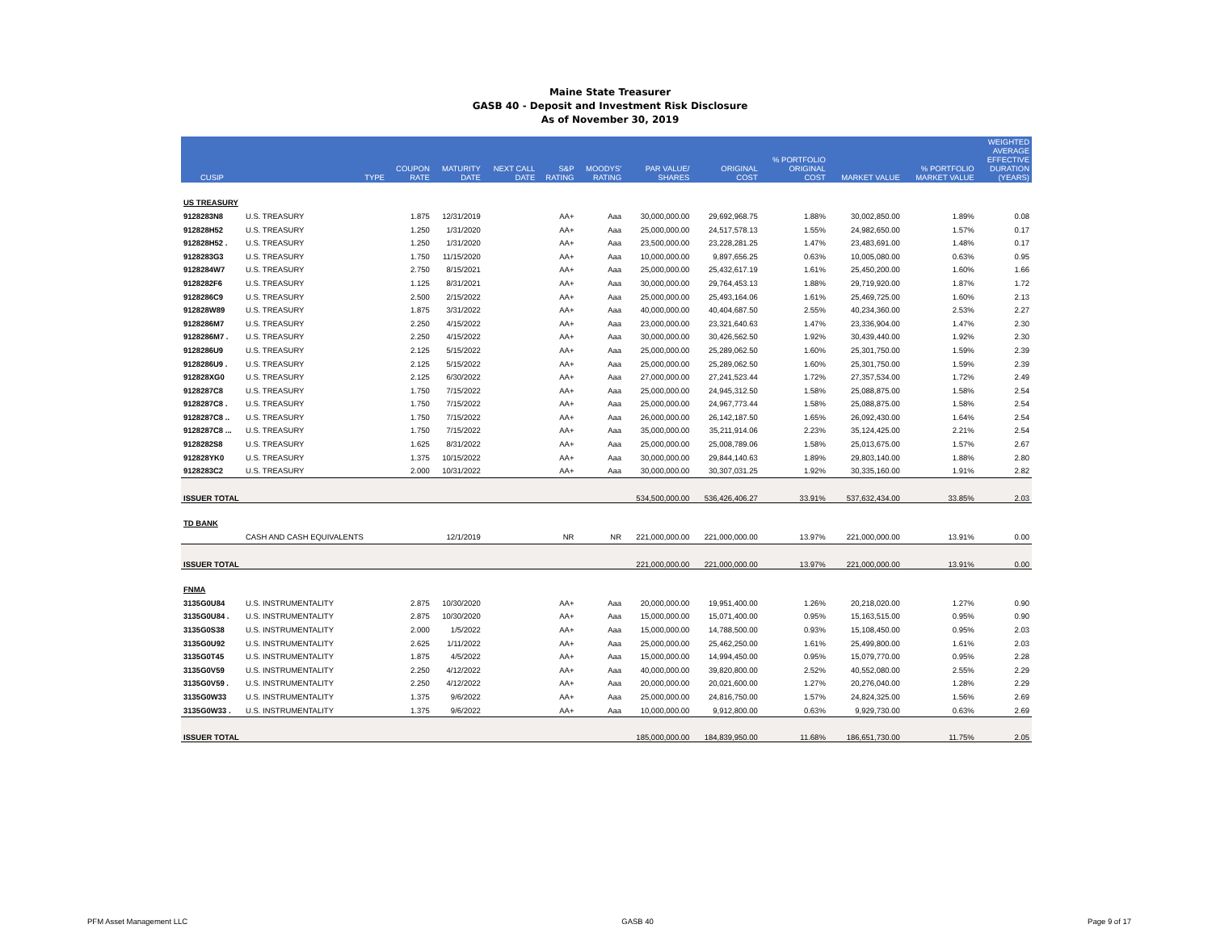Maine State Treasurer
GASB 40 - Deposit and Investment Risk Disclosure
As of November 30, 2019
| CUSIP | TYPE | COUPON RATE | MATURITY DATE | NEXT CALL DATE | S&P RATING | MOODYS' RATING | PAR VALUE/ SHARES | ORIGINAL COST | % PORTFOLIO ORIGINAL COST | MARKET VALUE | % PORTFOLIO MARKET VALUE | WEIGHTED AVERAGE EFFECTIVE DURATION (YEARS) |
| --- | --- | --- | --- | --- | --- | --- | --- | --- | --- | --- | --- | --- |
| US TREASURY | | | | | | | | | | | | |
| 9128283N8 | U.S. TREASURY | 1.875 | 12/31/2019 | | AA+ | Aaa | 30,000,000.00 | 29,692,968.75 | 1.88% | 30,002,850.00 | 1.89% | 0.08 |
| 912828H52 | U.S. TREASURY | 1.250 | 1/31/2020 | | AA+ | Aaa | 25,000,000.00 | 24,517,578.13 | 1.55% | 24,982,650.00 | 1.57% | 0.17 |
| 912828H52 . | U.S. TREASURY | 1.250 | 1/31/2020 | | AA+ | Aaa | 23,500,000.00 | 23,228,281.25 | 1.47% | 23,483,691.00 | 1.48% | 0.17 |
| 9128283G3 | U.S. TREASURY | 1.750 | 11/15/2020 | | AA+ | Aaa | 10,000,000.00 | 9,897,656.25 | 0.63% | 10,005,080.00 | 0.63% | 0.95 |
| 9128284W7 | U.S. TREASURY | 2.750 | 8/15/2021 | | AA+ | Aaa | 25,000,000.00 | 25,432,617.19 | 1.61% | 25,450,200.00 | 1.60% | 1.66 |
| 9128282F6 | U.S. TREASURY | 1.125 | 8/31/2021 | | AA+ | Aaa | 30,000,000.00 | 29,764,453.13 | 1.88% | 29,719,920.00 | 1.87% | 1.72 |
| 9128286C9 | U.S. TREASURY | 2.500 | 2/15/2022 | | AA+ | Aaa | 25,000,000.00 | 25,493,164.06 | 1.61% | 25,469,725.00 | 1.60% | 2.13 |
| 912828W89 | U.S. TREASURY | 1.875 | 3/31/2022 | | AA+ | Aaa | 40,000,000.00 | 40,404,687.50 | 2.55% | 40,234,360.00 | 2.53% | 2.27 |
| 9128286M7 | U.S. TREASURY | 2.250 | 4/15/2022 | | AA+ | Aaa | 23,000,000.00 | 23,321,640.63 | 1.47% | 23,336,904.00 | 1.47% | 2.30 |
| 9128286M7 . | U.S. TREASURY | 2.250 | 4/15/2022 | | AA+ | Aaa | 30,000,000.00 | 30,426,562.50 | 1.92% | 30,439,440.00 | 1.92% | 2.30 |
| 9128286U9 | U.S. TREASURY | 2.125 | 5/15/2022 | | AA+ | Aaa | 25,000,000.00 | 25,289,062.50 | 1.60% | 25,301,750.00 | 1.59% | 2.39 |
| 9128286U9 . | U.S. TREASURY | 2.125 | 5/15/2022 | | AA+ | Aaa | 25,000,000.00 | 25,289,062.50 | 1.60% | 25,301,750.00 | 1.59% | 2.39 |
| 912828XG0 | U.S. TREASURY | 2.125 | 6/30/2022 | | AA+ | Aaa | 27,000,000.00 | 27,241,523.44 | 1.72% | 27,357,534.00 | 1.72% | 2.49 |
| 9128287C8 | U.S. TREASURY | 1.750 | 7/15/2022 | | AA+ | Aaa | 25,000,000.00 | 24,945,312.50 | 1.58% | 25,088,875.00 | 1.58% | 2.54 |
| 9128287C8 . | U.S. TREASURY | 1.750 | 7/15/2022 | | AA+ | Aaa | 25,000,000.00 | 24,967,773.44 | 1.58% | 25,088,875.00 | 1.58% | 2.54 |
| 9128287C8 .. | U.S. TREASURY | 1.750 | 7/15/2022 | | AA+ | Aaa | 26,000,000.00 | 26,142,187.50 | 1.65% | 26,092,430.00 | 1.64% | 2.54 |
| 9128287C8 ... | U.S. TREASURY | 1.750 | 7/15/2022 | | AA+ | Aaa | 35,000,000.00 | 35,211,914.06 | 2.23% | 35,124,425.00 | 2.21% | 2.54 |
| 9128282S8 | U.S. TREASURY | 1.625 | 8/31/2022 | | AA+ | Aaa | 25,000,000.00 | 25,008,789.06 | 1.58% | 25,013,675.00 | 1.57% | 2.67 |
| 912828YK0 | U.S. TREASURY | 1.375 | 10/15/2022 | | AA+ | Aaa | 30,000,000.00 | 29,844,140.63 | 1.89% | 29,803,140.00 | 1.88% | 2.80 |
| 9128283C2 | U.S. TREASURY | 2.000 | 10/31/2022 | | AA+ | Aaa | 30,000,000.00 | 30,307,031.25 | 1.92% | 30,335,160.00 | 1.91% | 2.82 |
| ISSUER TOTAL | | | | | | | 534,500,000.00 | 536,426,406.27 | 33.91% | 537,632,434.00 | 33.85% | 2.03 |
| TD BANK | | | | | | | | | | | | |
| | CASH AND CASH EQUIVALENTS | | 12/1/2019 | | NR | NR | 221,000,000.00 | 221,000,000.00 | 13.97% | 221,000,000.00 | 13.91% | 0.00 |
| ISSUER TOTAL | | | | | | | 221,000,000.00 | 221,000,000.00 | 13.97% | 221,000,000.00 | 13.91% | 0.00 |
| FNMA | | | | | | | | | | | | |
| 3135G0U84 | U.S. INSTRUMENTALITY | 2.875 | 10/30/2020 | | AA+ | Aaa | 20,000,000.00 | 19,951,400.00 | 1.26% | 20,218,020.00 | 1.27% | 0.90 |
| 3135G0U84 . | U.S. INSTRUMENTALITY | 2.875 | 10/30/2020 | | AA+ | Aaa | 15,000,000.00 | 15,071,400.00 | 0.95% | 15,163,515.00 | 0.95% | 0.90 |
| 3135G0S38 | U.S. INSTRUMENTALITY | 2.000 | 1/5/2022 | | AA+ | Aaa | 15,000,000.00 | 14,788,500.00 | 0.93% | 15,108,450.00 | 0.95% | 2.03 |
| 3135G0U92 | U.S. INSTRUMENTALITY | 2.625 | 1/11/2022 | | AA+ | Aaa | 25,000,000.00 | 25,462,250.00 | 1.61% | 25,499,800.00 | 1.61% | 2.03 |
| 3135G0T45 | U.S. INSTRUMENTALITY | 1.875 | 4/5/2022 | | AA+ | Aaa | 15,000,000.00 | 14,994,450.00 | 0.95% | 15,079,770.00 | 0.95% | 2.28 |
| 3135G0V59 | U.S. INSTRUMENTALITY | 2.250 | 4/12/2022 | | AA+ | Aaa | 40,000,000.00 | 39,820,800.00 | 2.52% | 40,552,080.00 | 2.55% | 2.29 |
| 3135G0V59 . | U.S. INSTRUMENTALITY | 2.250 | 4/12/2022 | | AA+ | Aaa | 20,000,000.00 | 20,021,600.00 | 1.27% | 20,276,040.00 | 1.28% | 2.29 |
| 3135G0W33 | U.S. INSTRUMENTALITY | 1.375 | 9/6/2022 | | AA+ | Aaa | 25,000,000.00 | 24,816,750.00 | 1.57% | 24,824,325.00 | 1.56% | 2.69 |
| 3135G0W33 . | U.S. INSTRUMENTALITY | 1.375 | 9/6/2022 | | AA+ | Aaa | 10,000,000.00 | 9,912,800.00 | 0.63% | 9,929,730.00 | 0.63% | 2.69 |
| ISSUER TOTAL | | | | | | | 185,000,000.00 | 184,839,950.00 | 11.68% | 186,651,730.00 | 11.75% | 2.05 |
PFM Asset Management LLC GASB 40 Page 9 of 17